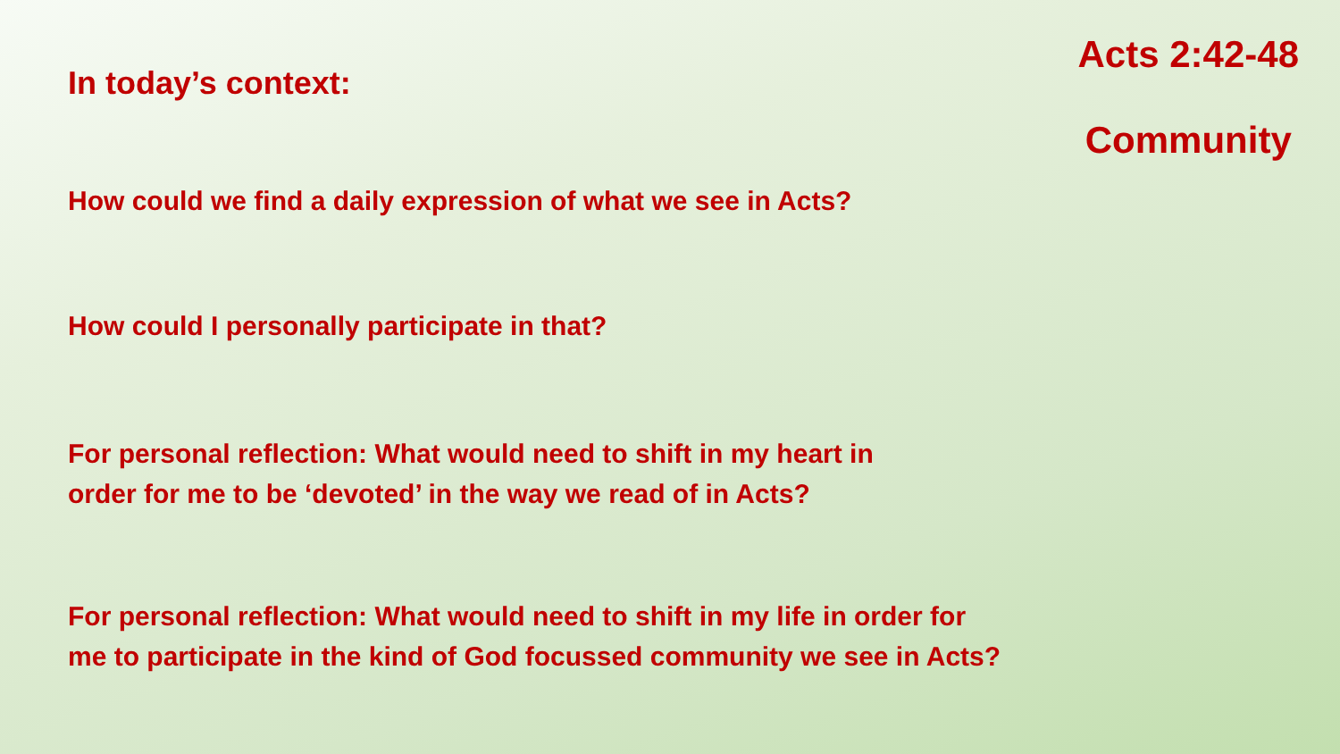Acts 2:42-48
Community
In today’s context:
How could we find a daily expression of what we see in Acts?
How could I personally participate in that?
For personal reflection: What would need to shift in my heart in
order for me to be ‘devoted’ in the way we read of in Acts?
For personal reflection: What would need to shift in my life in order for
me to participate in the kind of God focussed community we see in Acts?